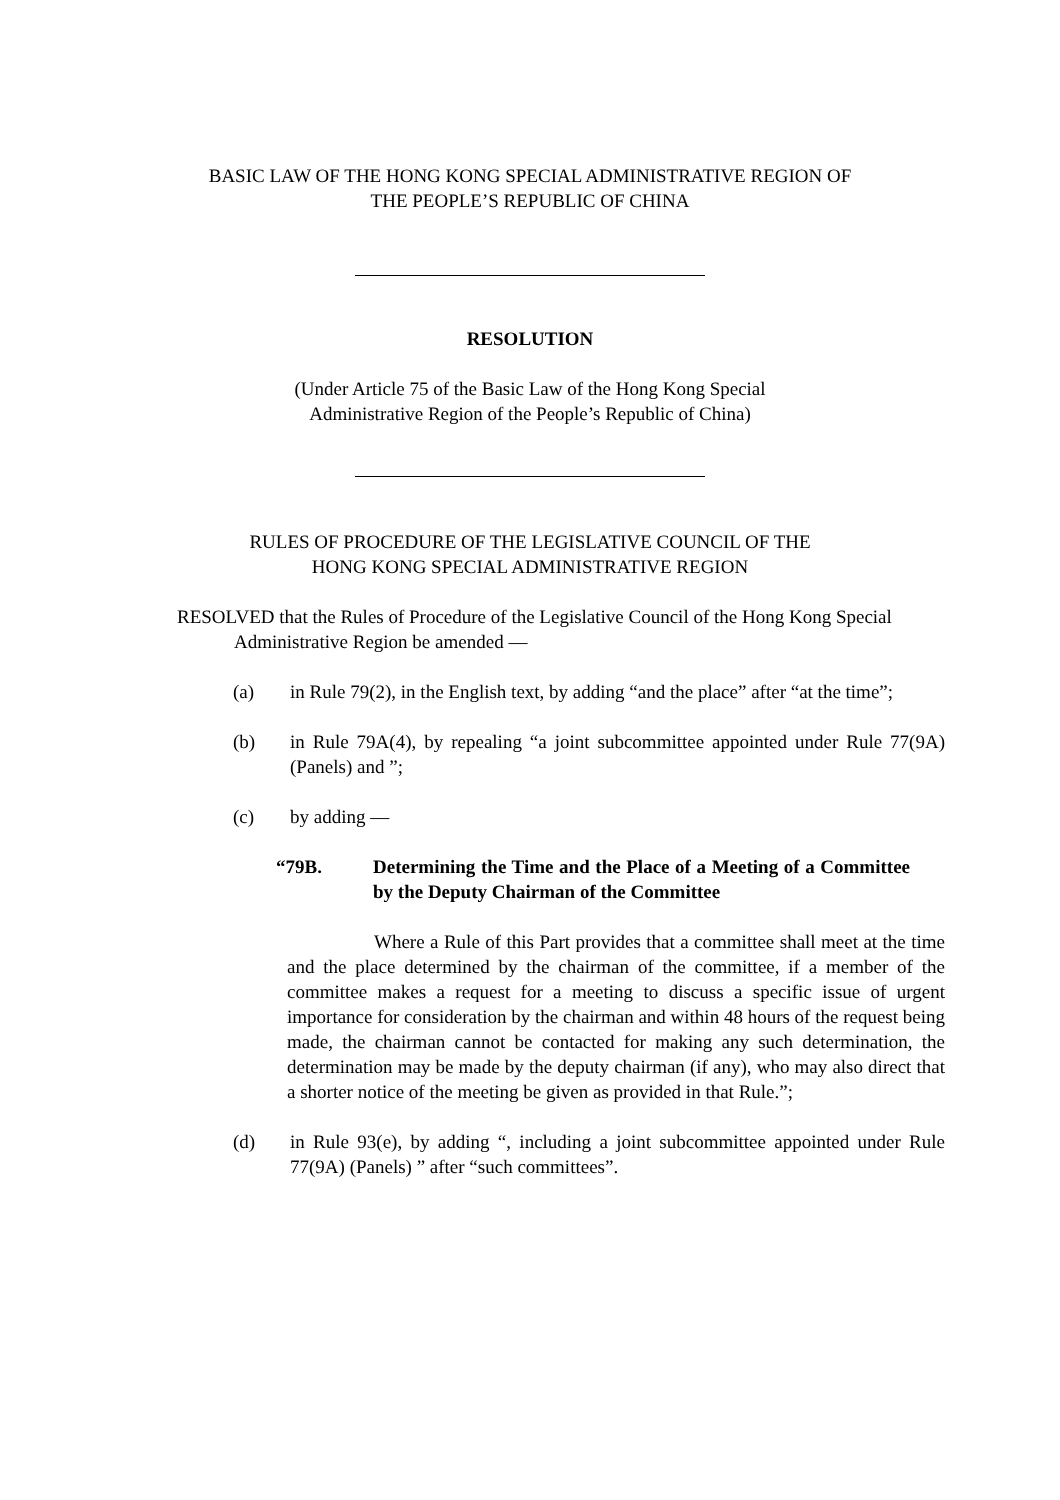BASIC LAW OF THE HONG KONG SPECIAL ADMINISTRATIVE REGION OF
THE PEOPLE’S REPUBLIC OF CHINA
RESOLUTION
(Under Article 75 of the Basic Law of the Hong Kong Special
Administrative Region of the People’s Republic of China)
RULES OF PROCEDURE OF THE LEGISLATIVE COUNCIL OF THE
HONG KONG SPECIAL ADMINISTRATIVE REGION
RESOLVED that the Rules of Procedure of the Legislative Council of the Hong Kong Special Administrative Region be amended ―
(a) in Rule 79(2), in the English text, by adding “and the place” after “at the time”;
(b) in Rule 79A(4), by repealing “a joint subcommittee appointed under Rule 77(9A) (Panels) and ”;
(c) by adding ―
“79B. Determining the Time and the Place of a Meeting of a Committee by the Deputy Chairman of the Committee
Where a Rule of this Part provides that a committee shall meet at the time and the place determined by the chairman of the committee, if a member of the committee makes a request for a meeting to discuss a specific issue of urgent importance for consideration by the chairman and within 48 hours of the request being made, the chairman cannot be contacted for making any such determination, the determination may be made by the deputy chairman (if any), who may also direct that a shorter notice of the meeting be given as provided in that Rule.”;
(d) in Rule 93(e), by adding “, including a joint subcommittee appointed under Rule 77(9A) (Panels) ” after “such committees”.